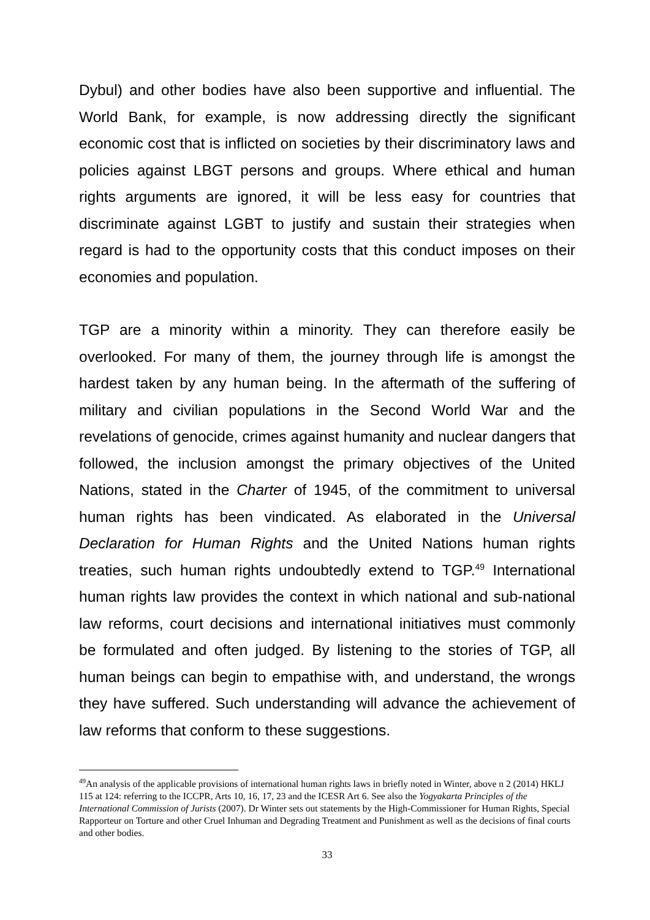Dybul) and other bodies have also been supportive and influential. The World Bank, for example, is now addressing directly the significant economic cost that is inflicted on societies by their discriminatory laws and policies against LBGT persons and groups. Where ethical and human rights arguments are ignored, it will be less easy for countries that discriminate against LGBT to justify and sustain their strategies when regard is had to the opportunity costs that this conduct imposes on their economies and population.
TGP are a minority within a minority. They can therefore easily be overlooked. For many of them, the journey through life is amongst the hardest taken by any human being. In the aftermath of the suffering of military and civilian populations in the Second World War and the revelations of genocide, crimes against humanity and nuclear dangers that followed, the inclusion amongst the primary objectives of the United Nations, stated in the Charter of 1945, of the commitment to universal human rights has been vindicated. As elaborated in the Universal Declaration for Human Rights and the United Nations human rights treaties, such human rights undoubtedly extend to TGP.<sup>49</sup> International human rights law provides the context in which national and sub-national law reforms, court decisions and international initiatives must commonly be formulated and often judged. By listening to the stories of TGP, all human beings can begin to empathise with, and understand, the wrongs they have suffered. Such understanding will advance the achievement of law reforms that conform to these suggestions.
<sup>49</sup> An analysis of the applicable provisions of international human rights laws in briefly noted in Winter, above n 2 (2014) HKLJ 115 at 124: referring to the ICCPR, Arts 10, 16, 17, 23 and the ICESR Art 6. See also the Yogyakarta Principles of the International Commission of Jurists (2007). Dr Winter sets out statements by the High-Commissioner for Human Rights, Special Rapporteur on Torture and other Cruel Inhuman and Degrading Treatment and Punishment as well as the decisions of final courts and other bodies.
33